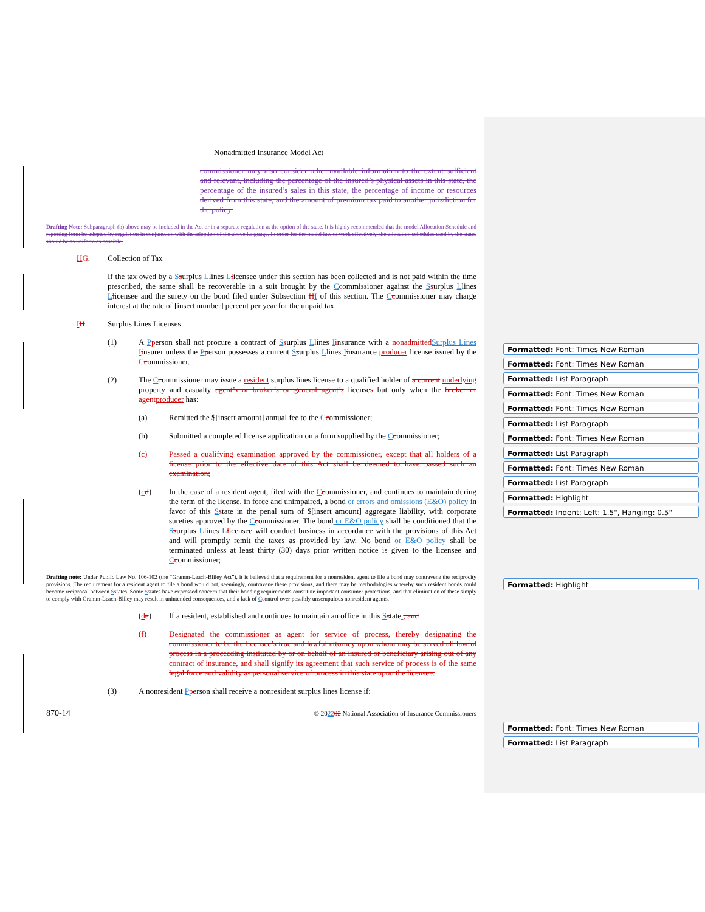Nonadmitted Insurance Model Act
commissioner may also consider other available information to the extent sufficient and relevant, including the percentage of the insured’s physical assets in this state, the percentage of the insured’s sales in this state, the percentage of income or resources derived from this state, and the amount of premium tax paid to another jurisdiction for the policy.
Drafting Note: Subparagraph (b) above may be included in the Act or in a separate regulation at the option of the state. It is highly recommended that the model Allocation Schedule and reporting form be adopted by regulation in conjunction with the adoption of the above language. In order for the model law to work effectively, the allocation schedules used by the states should be as uniform as possible.
HG. Collection of Tax
If the tax owed by a Ssurplus Llines Llicensee under this section has been collected and is not paid within the time prescribed, the same shall be recoverable in a suit brought by the Ccommissioner against the Ssurplus Llines Llicensee and the surety on the bond filed under Subsection HI of this section. The Ccommissioner may charge interest at the rate of [insert number] percent per year for the unpaid tax.
IH. Surplus Lines Licenses
(1) A Pperson shall not procure a contract of Ssurplus Llines Iinsurance with a nonadmitted Surplus Lines I insurer unless the Pperson possesses a current Ssurplus Llines Iinsurance producer license issued by the Ccommissioner.
(2) The Ccommissioner may issue a resident surplus lines license to a qualified holder of a current underlying property and casualty agent’s or broker’s or general agent’s licenses but only when the broker or agent producer has:
(a) Remitted the $[insert amount] annual fee to the Ccommissioner;
(b) Submitted a completed license application on a form supplied by the Ccommissioner;
(c) Passed a qualifying examination approved by the commissioner, except that all holders of a license prior to the effective date of this Act shall be deemed to have passed such an examination;
(cd) In the case of a resident agent, filed with the Ccommissioner, and continues to maintain during the term of the license, in force and unimpaired, a bond or errors and omissions (E&O) policy in favor of this Sstate in the penal sum of $[insert amount] aggregate liability, with corporate sureties approved by the Ccommissioner. The bond or E&O policy shall be conditioned that the Ssurplus Llines Llicensee will conduct business in accordance with the provisions of this Act and will promptly remit the taxes as provided by law. No bond or E&O policy shall be terminated unless at least thirty (30) days prior written notice is given to the licensee and Ccommissioner;
Drafting note: Under Public Law No. 106-102 (the “Gramm-Leach-Bliley Act”), it is believed that a requirement for a nonresident agent to file a bond may contravene the reciprocity provisions. The requirement for a resident agent to file a bond would not, seemingly, contravene these provisions, and there may be methodologies whereby such resident bonds could become reciprocal between Sstates. Some Sstates have expressed concern that their bonding requirements constitute important consumer protections, and that elimination of these simply to comply with Gramm-Leach-Bliley may result in unintended consequences, and a lack of Ccontrol over possibly unscrupulous nonresident agents.
(de) If a resident, established and continues to maintain an office in this Sstate.; and
(f) Designated the commissioner as agent for service of process, thereby designating the commissioner to be the licensee’s true and lawful attorney upon whom may be served all lawful process in a proceeding instituted by or on behalf of an insured or beneficiary arising out of any contract of insurance, and shall signify its agreement that such service of process is of the same legal force and validity as personal service of process in this state upon the licensee.
(3) A nonresident Pperson shall receive a nonresident surplus lines license if:
870-14 © 202202 National Association of Insurance Commissioners
Formatted: Font: Times New Roman
Formatted: Font: Times New Roman
Formatted: List Paragraph
Formatted: Font: Times New Roman
Formatted: Font: Times New Roman
Formatted: List Paragraph
Formatted: Font: Times New Roman
Formatted: List Paragraph
Formatted: Font: Times New Roman
Formatted: List Paragraph
Formatted: Highlight
Formatted: Indent: Left: 1.5", Hanging: 0.5"
Formatted: Highlight
Formatted: Font: Times New Roman
Formatted: List Paragraph